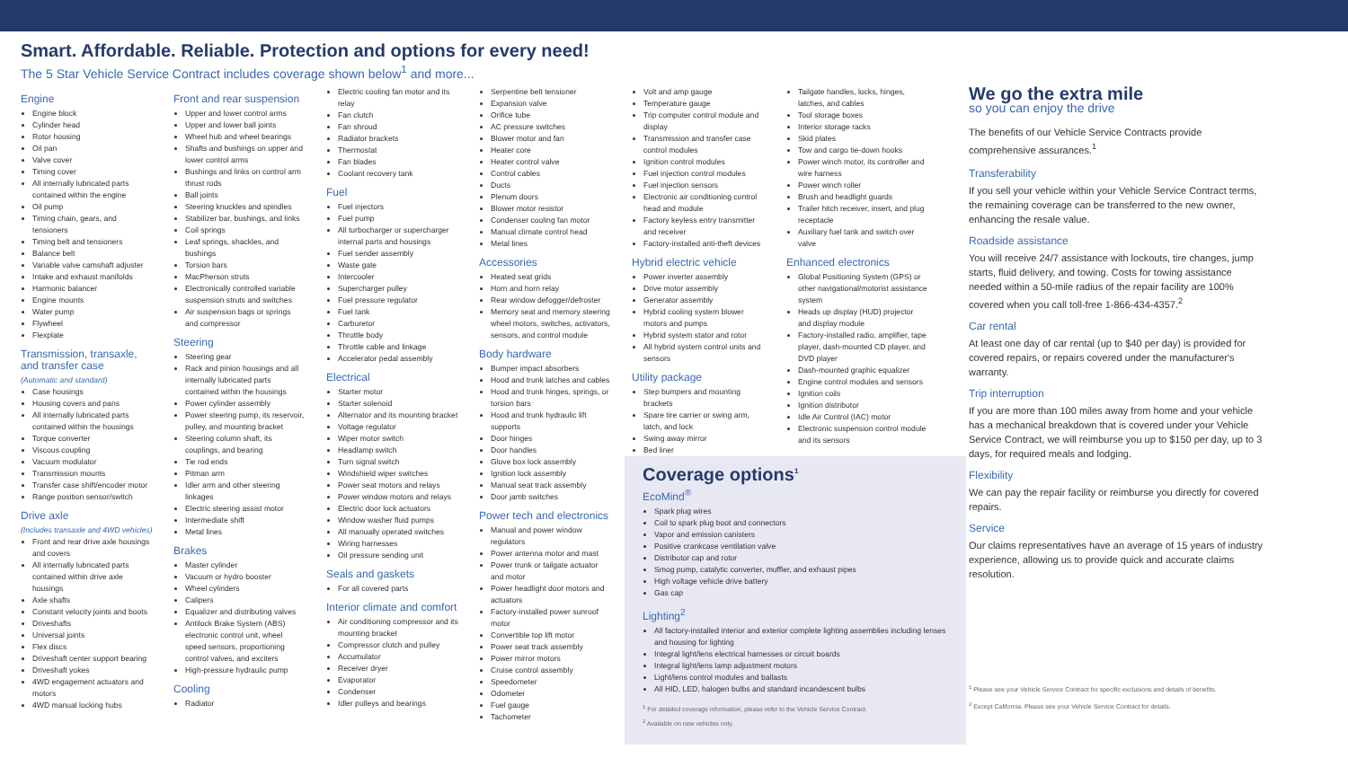Smart. Affordable. Reliable. Protection and options for every need!
The 5 Star Vehicle Service Contract includes coverage shown below<sup>1</sup> and more...
Engine
Engine block
Cylinder head
Rotor housing
Oil pan
Valve cover
Timing cover
All internally lubricated parts contained within the engine
Oil pump
Timing chain, gears, and tensioners
Timing belt and tensioners
Balance belt
Variable valve camshaft adjuster
Intake and exhaust manifolds
Harmonic balancer
Engine mounts
Water pump
Flywheel
Flexplate
Transmission, transaxle, and transfer case
(Automatic and standard)
Case housings
Housing covers and pans
All internally lubricated parts contained within the housings
Torque converter
Viscous coupling
Vacuum modulator
Transmission mounts
Transfer case shift/encoder motor
Range position sensor/switch
Drive axle
(Includes transaxle and 4WD vehicles)
Front and rear drive axle housings and covers
All internally lubricated parts contained within drive axle housings
Axle shafts
Constant velocity joints and boots
Driveshafts
Universal joints
Flex discs
Driveshaft center support bearing
Driveshaft yokes
4WD engagement actuators and motors
4WD manual locking hubs
Front and rear suspension
Upper and lower control arms
Upper and lower ball joints
Wheel hub and wheel bearings
Shafts and bushings on upper and lower control arms
Bushings and links on control arm thrust rods
Ball joints
Steering knuckles and spindles
Stabilizer bar, bushings, and links
Coil springs
Leaf springs, shackles, and bushings
Torsion bars
MacPherson struts
Electronically controlled variable suspension struts and switches
Air suspension bags or springs and compressor
Steering
Steering gear
Rack and pinion housings and all internally lubricated parts contained within the housings
Power cylinder assembly
Power steering pump, its reservoir, pulley, and mounting bracket
Steering column shaft, its couplings, and bearing
Tie rod ends
Pitman arm
Idler arm and other steering linkages
Electric steering assist motor
Intermediate shift
Metal lines
Brakes
Master cylinder
Vacuum or hydro booster
Wheel cylinders
Calipers
Equalizer and distributing valves
Antilock Brake System (ABS) electronic control unit, wheel speed sensors, proportioning control valves, and exciters
High-pressure hydraulic pump
Cooling
Radiator
Electric cooling fan motor and its relay
Fan clutch
Fan shroud
Radiator brackets
Thermostat
Fan blades
Coolant recovery tank
Fuel
Fuel injectors
Fuel pump
All turbocharger or supercharger internal parts and housings
Fuel sender assembly
Waste gate
Intercooler
Supercharger pulley
Fuel pressure regulator
Fuel tank
Carburetor
Throttle body
Throttle cable and linkage
Accelerator pedal assembly
Electrical
Starter motor
Starter solenoid
Alternator and its mounting bracket
Voltage regulator
Wiper motor switch
Headlamp switch
Turn signal switch
Windshield wiper switches
Power seat motors and relays
Power window motors and relays
Electric door lock actuators
Window washer fluid pumps
All manually operated switches
Wiring harnesses
Oil pressure sending unit
Seals and gaskets
For all covered parts
Interior climate and comfort
Air conditioning compressor and its mounting bracket
Compressor clutch and pulley
Accumulator
Receiver dryer
Evaporator
Condenser
Idler pulleys and bearings
Serpentine belt tensioner
Expansion valve
Orifice tube
AC pressure switches
Blower motor and fan
Heater core
Heater control valve
Control cables
Ducts
Plenum doors
Blower motor resistor
Condenser cooling fan motor
Manual climate control head
Metal lines
Accessories
Heated seat grids
Horn and horn relay
Rear window defogger/defroster
Memory seat and memory steering wheel motors, switches, activators, sensors, and control module
Body hardware
Bumper impact absorbers
Hood and trunk latches and cables
Hood and trunk hinges, springs, or torsion bars
Hood and trunk hydraulic lift supports
Door hinges
Door handles
Glove box lock assembly
Ignition lock assembly
Manual seat track assembly
Door jamb switches
Power tech and electronics
Manual and power window regulators
Power antenna motor and mast
Power trunk or tailgate actuator and motor
Power headlight door motors and actuators
Factory-installed power sunroof motor
Convertible top lift motor
Power seat track assembly
Power mirror motors
Cruise control assembly
Speedometer
Odometer
Fuel gauge
Tachometer
Volt and amp gauge
Temperature gauge
Trip computer control module and display
Transmission and transfer case control modules
Ignition control modules
Fuel injection control modules
Fuel injection sensors
Electronic air conditioning control head and module
Factory keyless entry transmitter and receiver
Factory-installed anti-theft devices
Hybrid electric vehicle
Power inverter assembly
Drive motor assembly
Generator assembly
Hybrid cooling system blower motors and pumps
Hybrid system stator and rotor
All hybrid system control units and sensors
Utility package
Step bumpers and mounting brackets
Spare tire carrier or swing arm, latch, and lock
Swing away mirror
Bed liner
Tailgate handles, locks, hinges, latches, and cables
Tool storage boxes
Interior storage racks
Skid plates
Tow and cargo tie-down hooks
Power winch motor, its controller and wire harness
Power winch roller
Brush and headlight guards
Trailer hitch receiver, insert, and plug receptacle
Auxiliary fuel tank and switch over valve
Enhanced electronics
Global Positioning System (GPS) or other navigational/motorist assistance system
Heads up display (HUD) projector and display module
Factory-installed radio, amplifier, tape player, dash-mounted CD player, and DVD player
Dash-mounted graphic equalizer
Engine control modules and sensors
Ignition coils
Ignition distributor
Idle Air Control (IAC) motor
Electronic suspension control module and its sensors
Coverage options<sup>1</sup>
EcoMind<sup>®</sup>
Spark plug wires
Coil to spark plug boot and connectors
Vapor and emission canisters
Positive crankcase ventilation valve
Distributor cap and rotor
Smog pump, catalytic converter, muffler, and exhaust pipes
High voltage vehicle drive battery
Gas cap
Lighting<sup>2</sup>
All factory-installed interior and exterior complete lighting assemblies including lenses and housing for lighting
Integral light/lens electrical harnesses or circuit boards
Integral light/lens lamp adjustment motors
Light/lens control modules and ballasts
All HID, LED, halogen bulbs and standard incandescent bulbs
<sup>1</sup> For detailed coverage information, please refer to the Vehicle Service Contract.
<sup>2</sup> Available on new vehicles only.
We go the extra mile
so you can enjoy the drive
The benefits of our Vehicle Service Contracts provide comprehensive assurances.<sup>1</sup>
Transferability
If you sell your vehicle within your Vehicle Service Contract terms, the remaining coverage can be transferred to the new owner, enhancing the resale value.
Roadside assistance
You will receive 24/7 assistance with lockouts, tire changes, jump starts, fluid delivery, and towing. Costs for towing assistance needed within a 50-mile radius of the repair facility are 100% covered when you call toll-free 1-866-434-4357.<sup>2</sup>
Car rental
At least one day of car rental (up to $40 per day) is provided for covered repairs, or repairs covered under the manufacturer's warranty.
Trip interruption
If you are more than 100 miles away from home and your vehicle has a mechanical breakdown that is covered under your Vehicle Service Contract, we will reimburse you up to $150 per day, up to 3 days, for required meals and lodging.
Flexibility
We can pay the repair facility or reimburse you directly for covered repairs.
Service
Our claims representatives have an average of 15 years of industry experience, allowing us to provide quick and accurate claims resolution.
<sup>1</sup> Please see your Vehicle Service Contract for specific exclusions and details of benefits.
<sup>2</sup> Except California. Please see your Vehicle Service Contract for details.